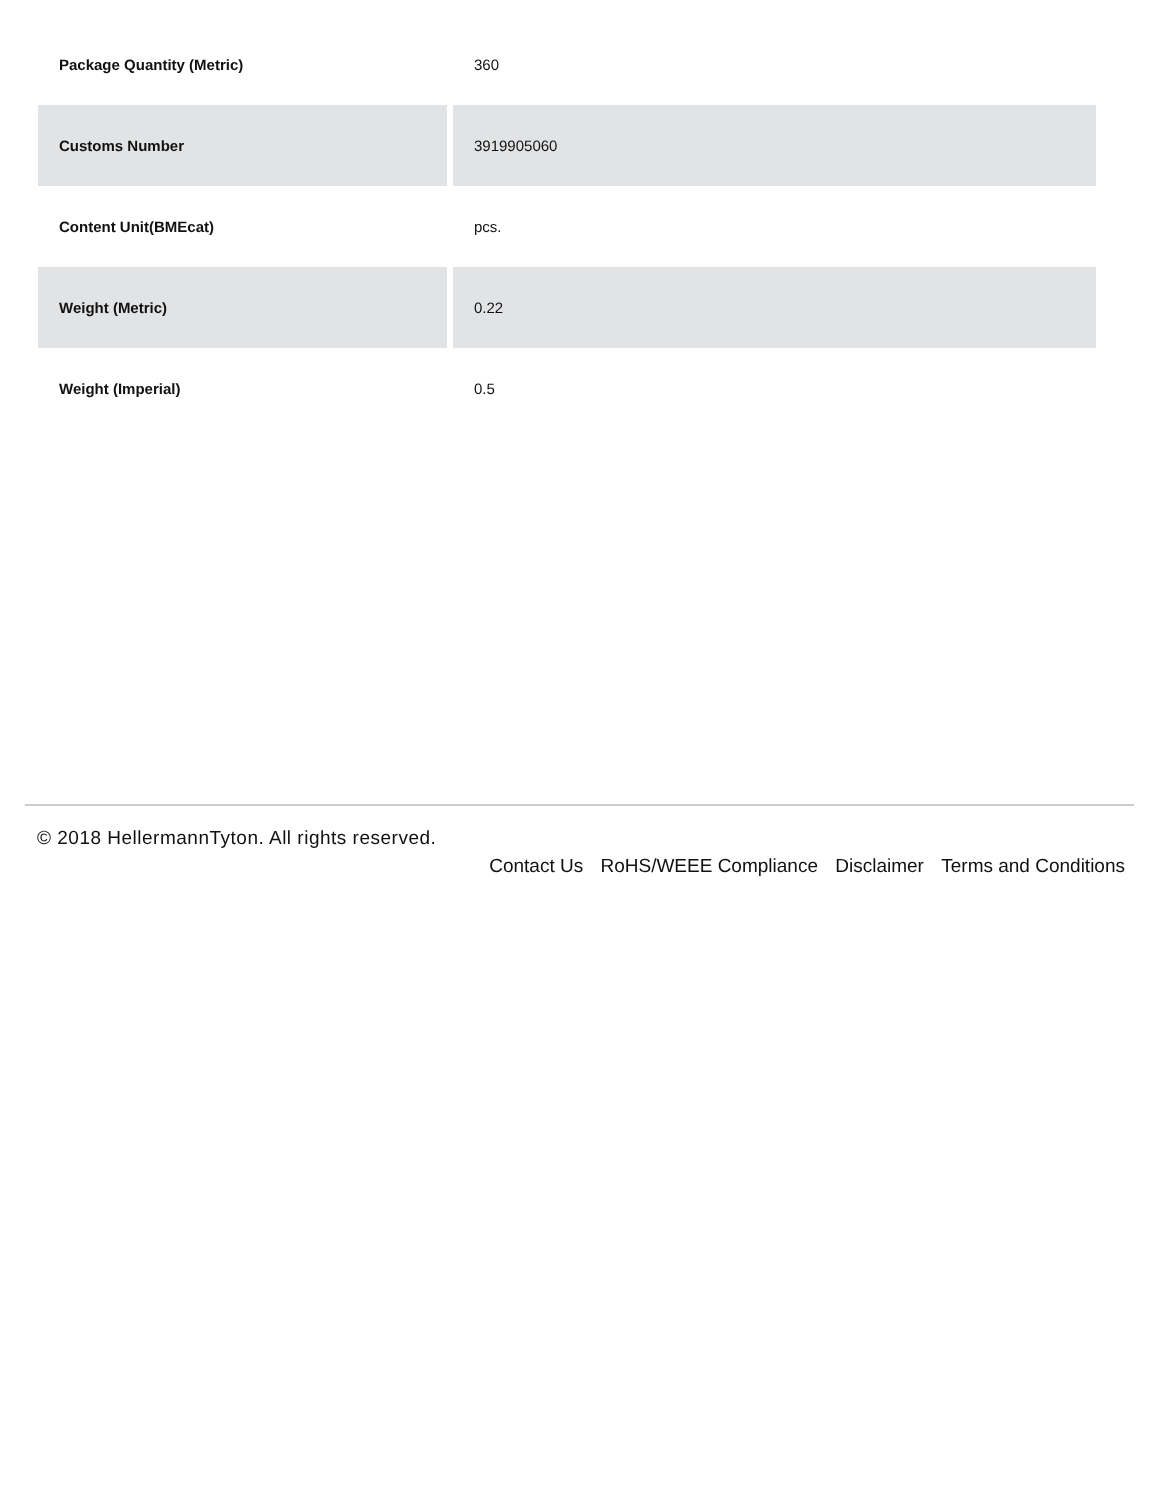| Package Quantity (Metric) | 360 |
| Customs Number | 3919905060 |
| Content Unit(BMEcat) | pcs. |
| Weight (Metric) | 0.22 |
| Weight (Imperial) | 0.5 |
© 2018 HellermannTyton. All rights reserved.
Contact Us RoHS/WEEE Compliance Disclaimer Terms and Conditions